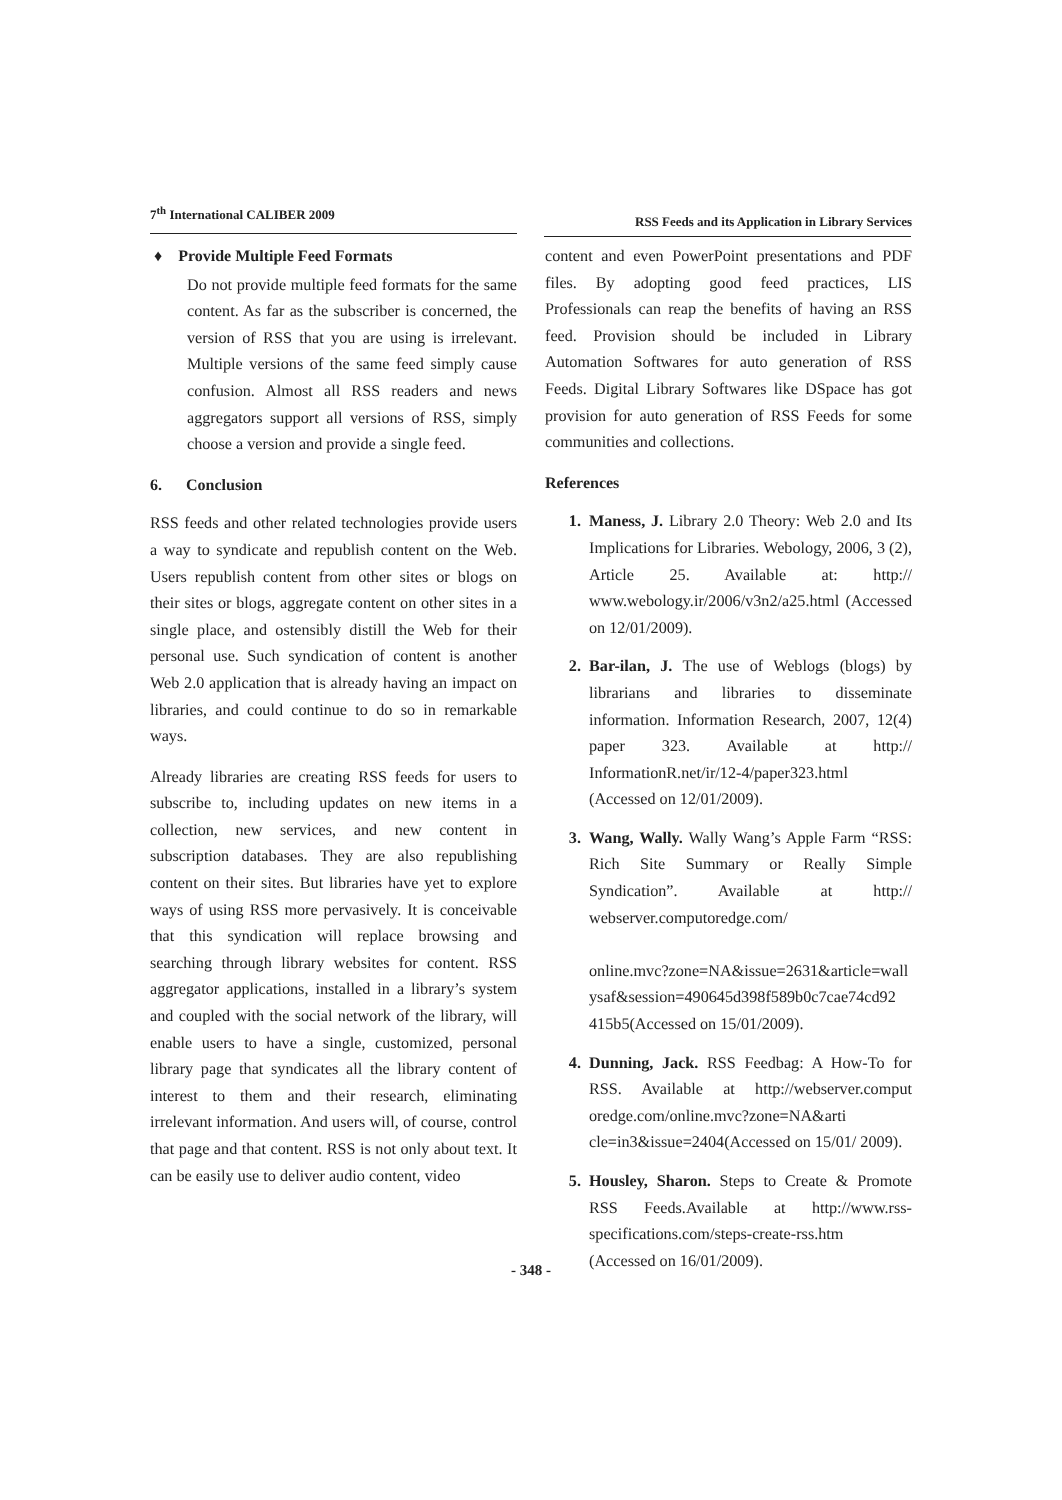7<sup>th</sup> International CALIBER 2009 RSS Feeds and its Application in Library Services
♦ Provide Multiple Feed Formats
Do not provide multiple feed formats for the same content. As far as the subscriber is concerned, the version of RSS that you are using is irrelevant. Multiple versions of the same feed simply cause confusion. Almost all RSS readers and news aggregators support all versions of RSS, simply choose a version and provide a single feed.
6. Conclusion
RSS feeds and other related technologies provide users a way to syndicate and republish content on the Web. Users republish content from other sites or blogs on their sites or blogs, aggregate content on other sites in a single place, and ostensibly distill the Web for their personal use. Such syndication of content is another Web 2.0 application that is already having an impact on libraries, and could continue to do so in remarkable ways.
Already libraries are creating RSS feeds for users to subscribe to, including updates on new items in a collection, new services, and new content in subscription databases. They are also republishing content on their sites. But libraries have yet to explore ways of using RSS more pervasively. It is conceivable that this syndication will replace browsing and searching through library websites for content. RSS aggregator applications, installed in a library’s system and coupled with the social network of the library, will enable users to have a single, customized, personal library page that syndicates all the library content of interest to them and their research, eliminating irrelevant information. And users will, of course, control that page and that content. RSS is not only about text. It can be easily use to deliver audio content, video
content and even PowerPoint presentations and PDF files. By adopting good feed practices, LIS Professionals can reap the benefits of having an RSS feed. Provision should be included in Library Automation Softwares for auto generation of RSS Feeds. Digital Library Softwares like DSpace has got provision for auto generation of RSS Feeds for some communities and collections.
References
1. Maness, J. Library 2.0 Theory: Web 2.0 and Its Implications for Libraries. Webology, 2006, 3 (2), Article 25. Available at: http:// www.webology.ir/2006/v3n2/a25.html (Accessed on 12/01/2009).
2. Bar-ilan, J. The use of Weblogs (blogs) by librarians and libraries to disseminate information. Information Research, 2007, 12(4) paper 323. Available at http:// InformationR.net/ir/12-4/paper323.html (Accessed on 12/01/2009).
3. Wang, Wally. Wally Wang’s Apple Farm “RSS: Rich Site Summary or Really Simple Syndication”. Available at http:// webserver.computoredge.com/
online.mvc?zone=NA&issue=2631&article=wall ysaf&session=490645d398f589b0c7cae74cd92 415b5(Accessed on 15/01/2009).
4. Dunning, Jack. RSS Feedbag: A How-To for RSS. Available at http://webserver.comput oredge.com/online.mvc?zone=NA&arti cle=in3&issue=2404(Accessed on 15/01/ 2009).
5. Housley, Sharon. Steps to Create & Promote RSS Feeds.Available at http://www.rss-specifications.com/steps-create-rss.htm (Accessed on 16/01/2009).
- 348 -